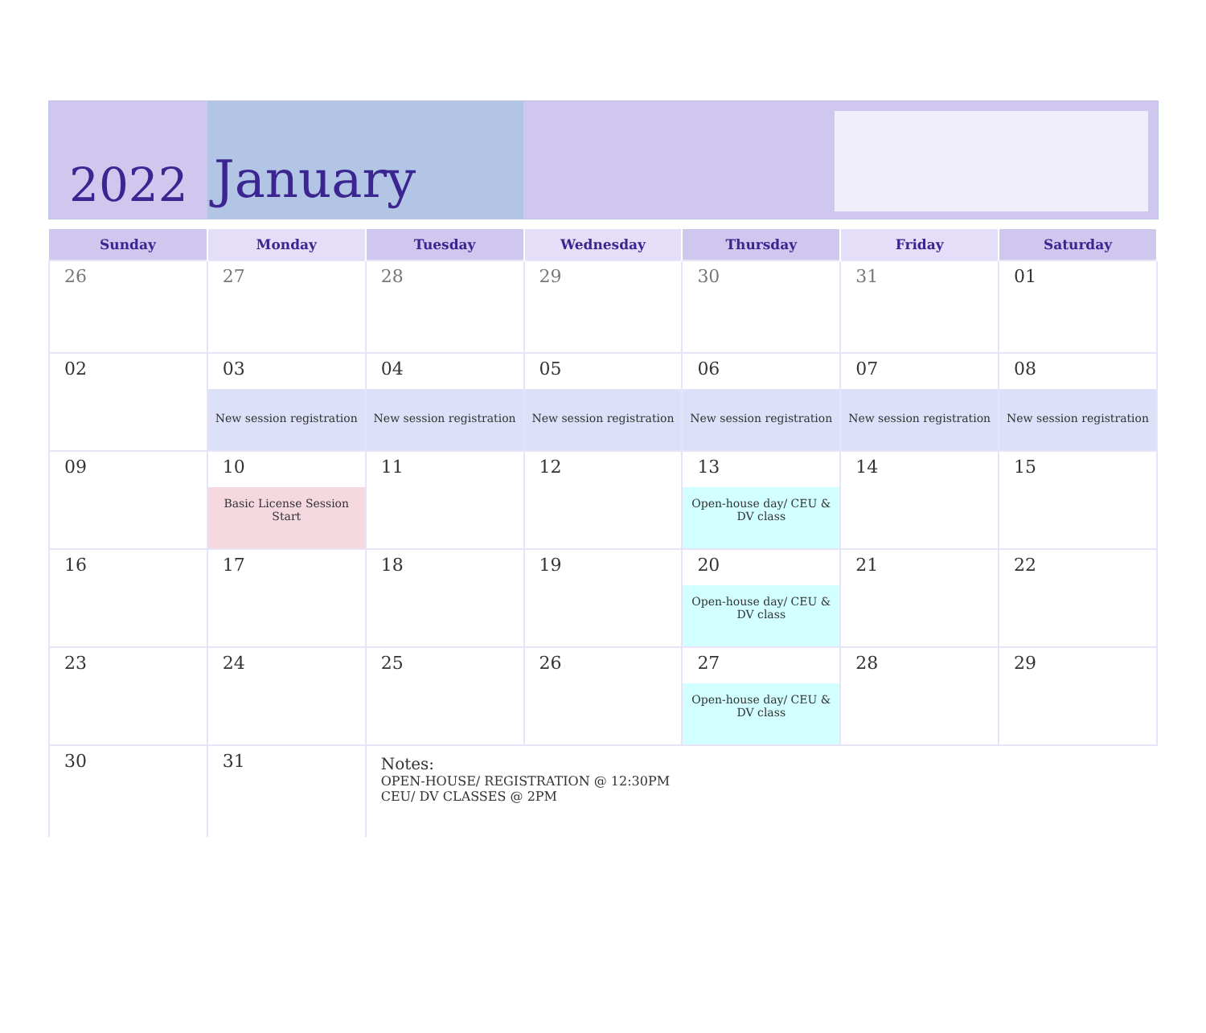2022
January
| Sunday | Monday | Tuesday | Wednesday | Thursday | Friday | Saturday |
| --- | --- | --- | --- | --- | --- | --- |
| 26 | 27 | 28 | 29 | 30 | 31 | 01 |
| 02 | 03 New session registration | 04 New session registration | 05 New session registration | 06 New session registration | 07 New session registration | 08 New session registration |
| 09 | 10 Basic License Session Start | 11 | 12 | 13 Open-house day/ CEU & DV class | 14 | 15 |
| 16 | 17 | 18 | 19 | 20 Open-house day/ CEU & DV class | 21 | 22 |
| 23 | 24 | 25 | 26 | 27 Open-house day/ CEU & DV class | 28 | 29 |
| 30 | 31 | Notes: OPEN-HOUSE/ REGISTRATION @ 12:30PM CEU/ DV CLASSES @ 2PM | | | | |